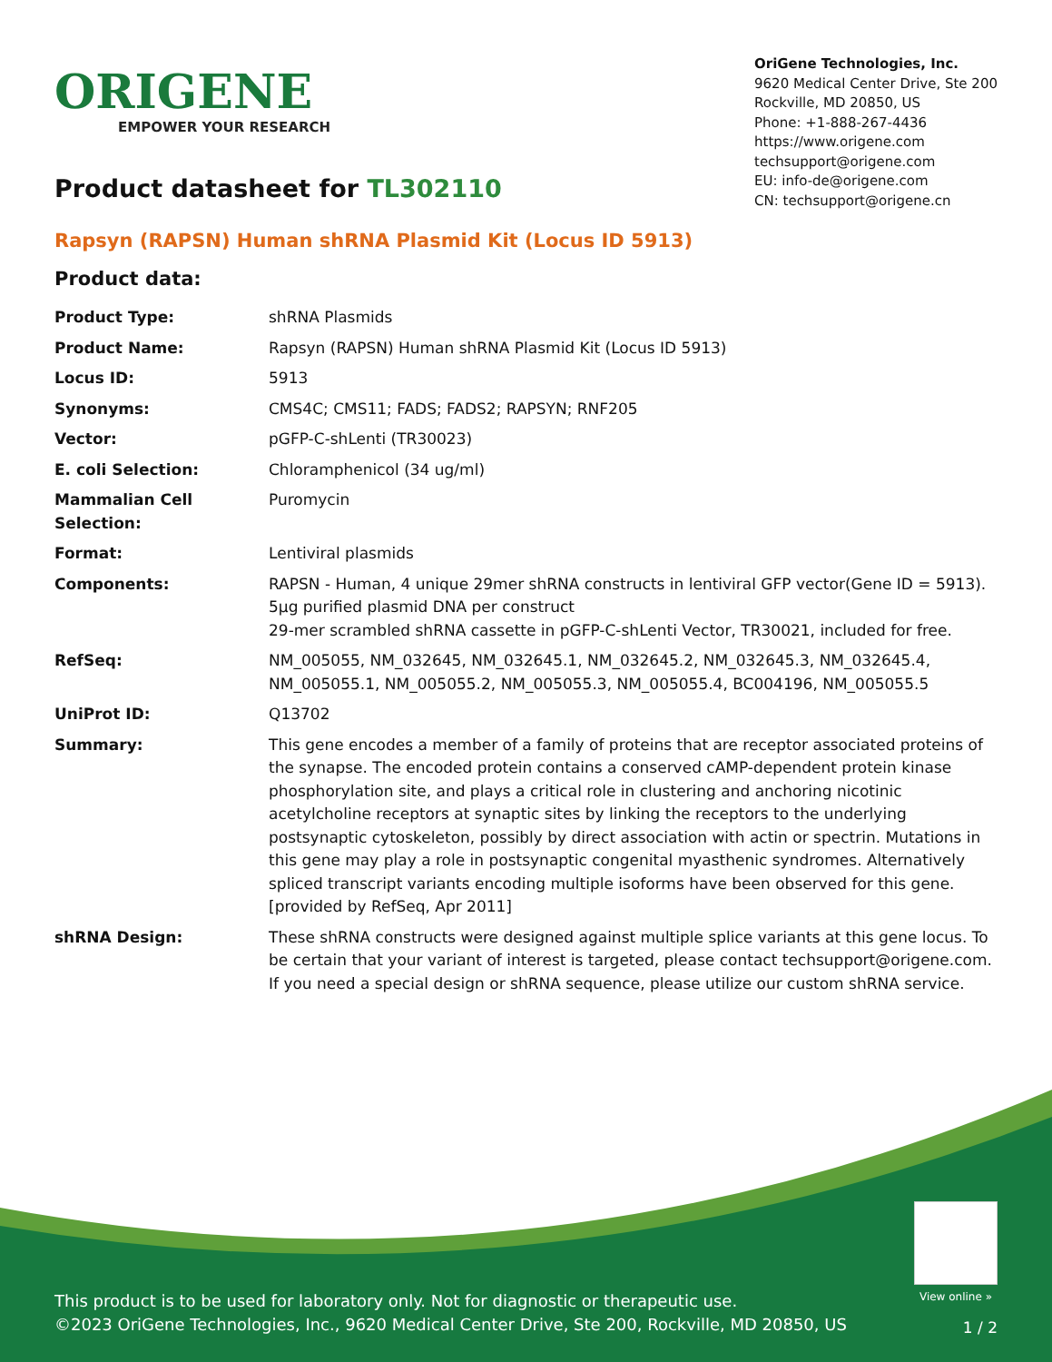ORIGENE
EMPOWER YOUR RESEARCH
OriGene Technologies, Inc.
9620 Medical Center Drive, Ste 200
Rockville, MD 20850, US
Phone: +1-888-267-4436
https://www.origene.com
techsupport@origene.com
EU: info-de@origene.com
CN: techsupport@origene.cn
Product datasheet for TL302110
Rapsyn (RAPSN) Human shRNA Plasmid Kit (Locus ID 5913)
Product data:
| Product Type: | shRNA Plasmids |
| Product Name: | Rapsyn (RAPSN) Human shRNA Plasmid Kit (Locus ID 5913) |
| Locus ID: | 5913 |
| Synonyms: | CMS4C; CMS11; FADS; FADS2; RAPSYN; RNF205 |
| Vector: | pGFP-C-shLenti (TR30023) |
| E. coli Selection: | Chloramphenicol (34 ug/ml) |
| Mammalian Cell Selection: | Puromycin |
| Format: | Lentiviral plasmids |
| Components: | RAPSN - Human, 4 unique 29mer shRNA constructs in lentiviral GFP vector(Gene ID = 5913). 5µg purified plasmid DNA per construct 29-mer scrambled shRNA cassette in pGFP-C-shLenti Vector, TR30021, included for free. |
| RefSeq: | NM_005055 , NM_032645 , NM_032645.1 , NM_032645.2 , NM_032645.3 , NM_032645.4 , NM_005055.1 , NM_005055.2 , NM_005055.3 , NM_005055.4 , BC004196 , NM_005055.5 |
| UniProt ID: | Q13702 |
| Summary: | This gene encodes a member of a family of proteins that are receptor associated proteins of the synapse. The encoded protein contains a conserved cAMP-dependent protein kinase phosphorylation site, and plays a critical role in clustering and anchoring nicotinic acetylcholine receptors at synaptic sites by linking the receptors to the underlying postsynaptic cytoskeleton, possibly by direct association with actin or spectrin. Mutations in this gene may play a role in postsynaptic congenital myasthenic syndromes. Alternatively spliced transcript variants encoding multiple isoforms have been observed for this gene. [provided by RefSeq, Apr 2011] |
| shRNA Design: | These shRNA constructs were designed against multiple splice variants at this gene locus. To be certain that your variant of interest is targeted, please contact techsupport@origene.com . If you need a special design or shRNA sequence, please utilize our custom shRNA service . |
View online »
This product is to be used for laboratory only. Not for diagnostic or therapeutic use.
©2023 OriGene Technologies, Inc., 9620 Medical Center Drive, Ste 200, Rockville, MD 20850, US
1 / 2